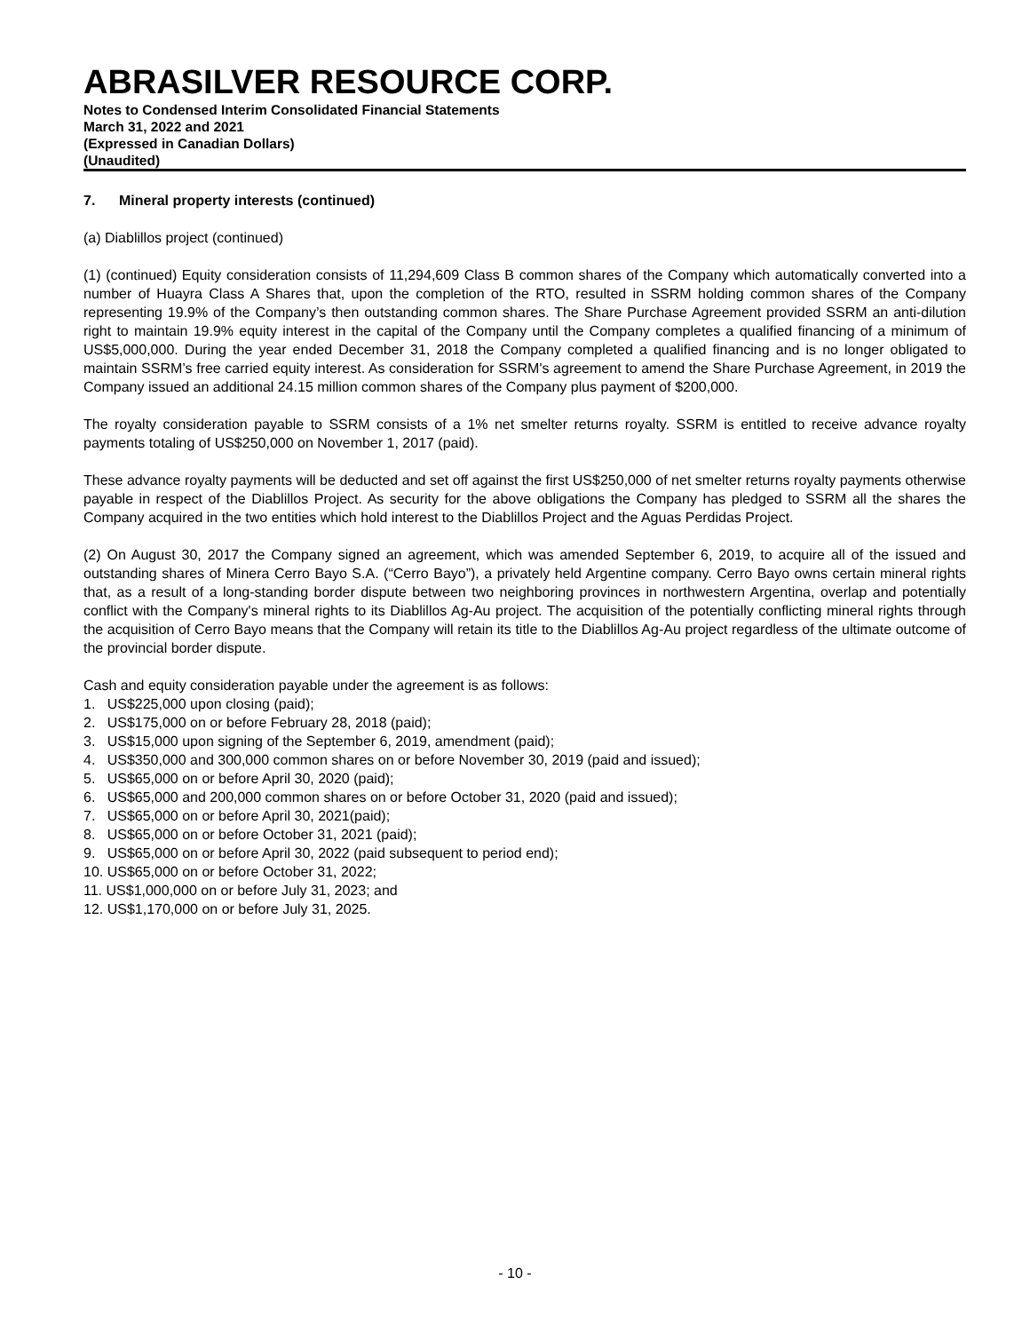ABRASILVER RESOURCE CORP.
Notes to Condensed Interim Consolidated Financial Statements
March 31, 2022 and 2021
(Expressed in Canadian Dollars)
(Unaudited)
7. Mineral property interests (continued)
(a) Diablillos project (continued)
(1) (continued) Equity consideration consists of 11,294,609 Class B common shares of the Company which automatically converted into a number of Huayra Class A Shares that, upon the completion of the RTO, resulted in SSRM holding common shares of the Company representing 19.9% of the Company’s then outstanding common shares. The Share Purchase Agreement provided SSRM an anti-dilution right to maintain 19.9% equity interest in the capital of the Company until the Company completes a qualified financing of a minimum of US$5,000,000. During the year ended December 31, 2018 the Company completed a qualified financing and is no longer obligated to maintain SSRM’s free carried equity interest. As consideration for SSRM's agreement to amend the Share Purchase Agreement, in 2019 the Company issued an additional 24.15 million common shares of the Company plus payment of $200,000.
The royalty consideration payable to SSRM consists of a 1% net smelter returns royalty. SSRM is entitled to receive advance royalty payments totaling of US$250,000 on November 1, 2017 (paid).
These advance royalty payments will be deducted and set off against the first US$250,000 of net smelter returns royalty payments otherwise payable in respect of the Diablillos Project. As security for the above obligations the Company has pledged to SSRM all the shares the Company acquired in the two entities which hold interest to the Diablillos Project and the Aguas Perdidas Project.
(2) On August 30, 2017 the Company signed an agreement, which was amended September 6, 2019, to acquire all of the issued and outstanding shares of Minera Cerro Bayo S.A. (“Cerro Bayo”), a privately held Argentine company. Cerro Bayo owns certain mineral rights that, as a result of a long-standing border dispute between two neighboring provinces in northwestern Argentina, overlap and potentially conflict with the Company's mineral rights to its Diablillos Ag-Au project. The acquisition of the potentially conflicting mineral rights through the acquisition of Cerro Bayo means that the Company will retain its title to the Diablillos Ag-Au project regardless of the ultimate outcome of the provincial border dispute.
Cash and equity consideration payable under the agreement is as follows:
1. US$225,000 upon closing (paid);
2. US$175,000 on or before February 28, 2018 (paid);
3. US$15,000 upon signing of the September 6, 2019, amendment (paid);
4. US$350,000 and 300,000 common shares on or before November 30, 2019 (paid and issued);
5. US$65,000 on or before April 30, 2020 (paid);
6. US$65,000 and 200,000 common shares on or before October 31, 2020 (paid and issued);
7. US$65,000 on or before April 30, 2021(paid);
8. US$65,000 on or before October 31, 2021 (paid);
9. US$65,000 on or before April 30, 2022 (paid subsequent to period end);
10. US$65,000 on or before October 31, 2022;
11. US$1,000,000 on or before July 31, 2023; and
12. US$1,170,000 on or before July 31, 2025.
- 10 -